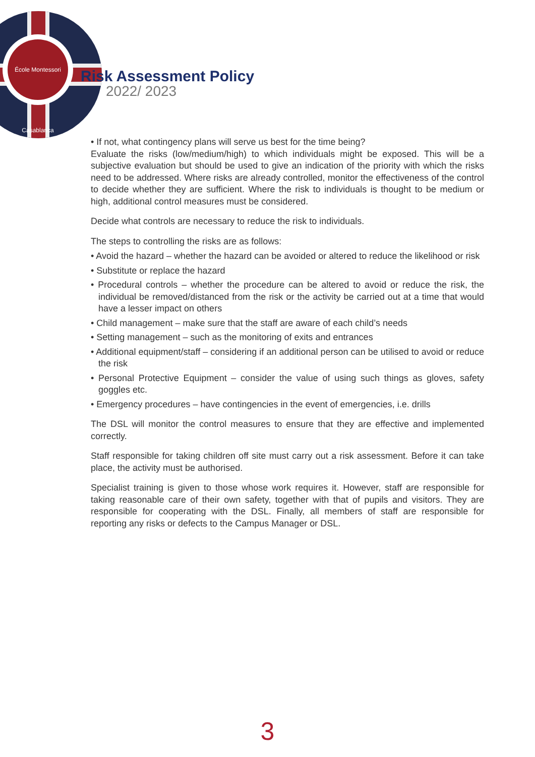École Montessori Casablanca
Risk Assessment Policy
2022/ 2023
• If not, what contingency plans will serve us best for the time being?
Evaluate the risks (low/medium/high) to which individuals might be exposed. This will be a subjective evaluation but should be used to give an indication of the priority with which the risks need to be addressed. Where risks are already controlled, monitor the effectiveness of the control to decide whether they are sufficient. Where the risk to individuals is thought to be medium or high, additional control measures must be considered.
Decide what controls are necessary to reduce the risk to individuals.
The steps to controlling the risks are as follows:
• Avoid the hazard – whether the hazard can be avoided or altered to reduce the likelihood or risk
• Substitute or replace the hazard
• Procedural controls – whether the procedure can be altered to avoid or reduce the risk, the individual be removed/distanced from the risk or the activity be carried out at a time that would have a lesser impact on others
• Child management – make sure that the staff are aware of each child’s needs
• Setting management – such as the monitoring of exits and entrances
• Additional equipment/staff – considering if an additional person can be utilised to avoid or reduce the risk
• Personal Protective Equipment – consider the value of using such things as gloves, safety goggles etc.
• Emergency procedures – have contingencies in the event of emergencies, i.e. drills
The DSL will monitor the control measures to ensure that they are effective and implemented correctly.
Staff responsible for taking children off site must carry out a risk assessment. Before it can take place, the activity must be authorised.
Specialist training is given to those whose work requires it. However, staff are responsible for taking reasonable care of their own safety, together with that of pupils and visitors. They are responsible for cooperating with the DSL. Finally, all members of staff are responsible for reporting any risks or defects to the Campus Manager or DSL.
3